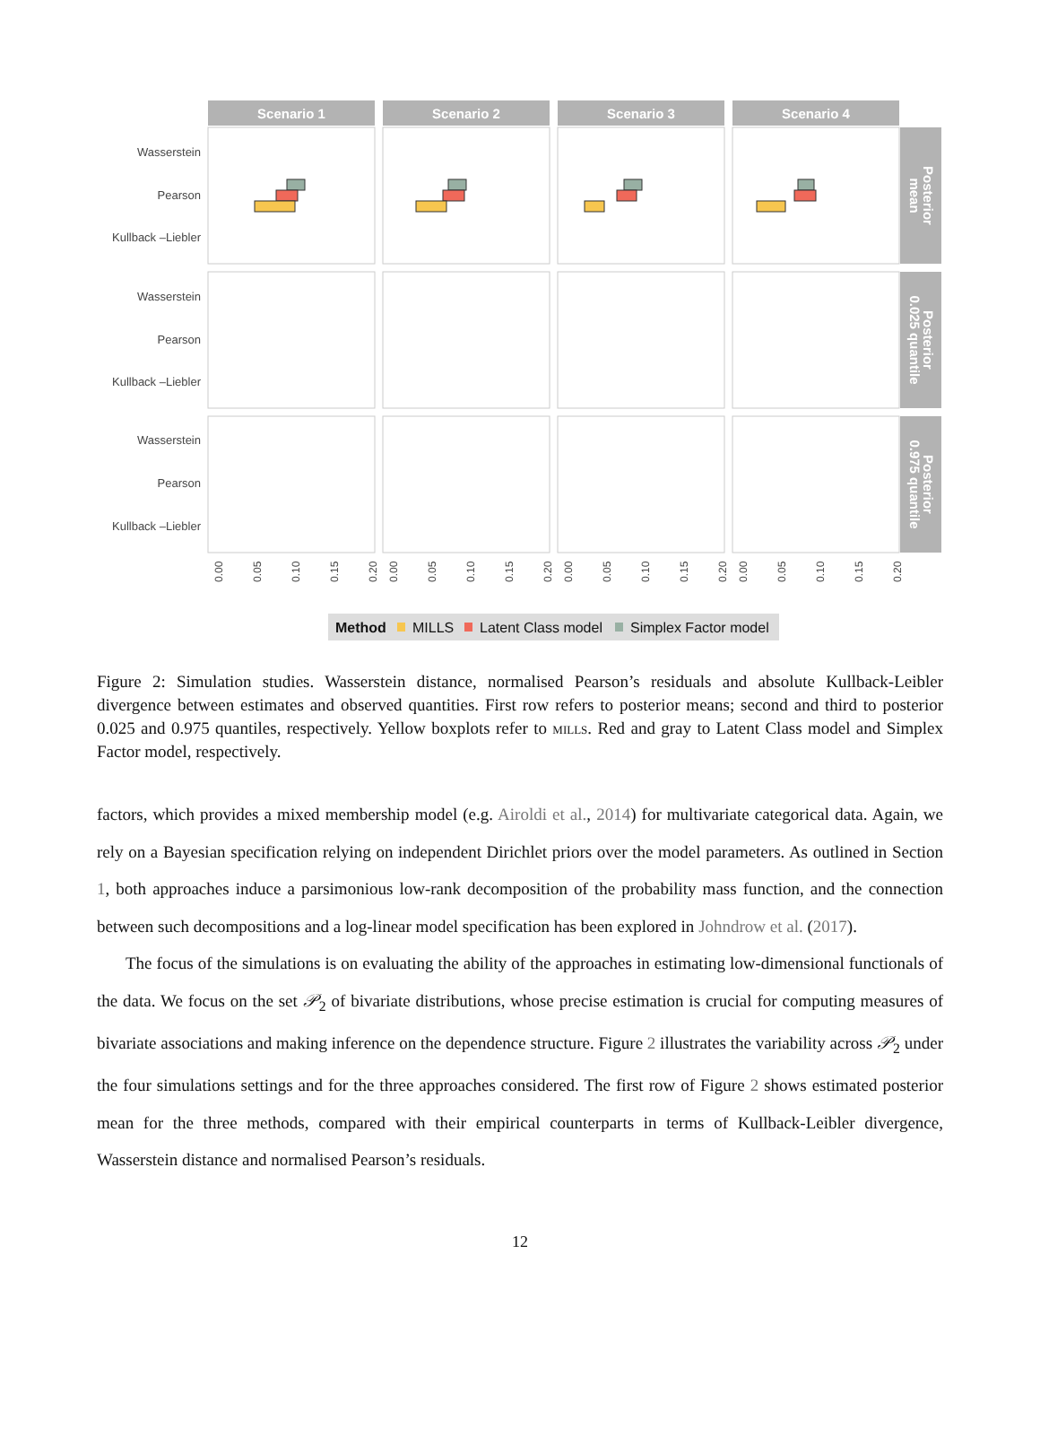Scenario 1
Scenario 2
Scenario 3
Scenario 4
Posterior
mean
Posterior
0.025 quantile
Posterior
0.975 quantile
Wasserstein
Pearson
Kullback –Liebler
Wasserstein
Pearson
Kullback –Liebler
Wasserstein
Pearson
Kullback –Liebler
Method
MILLS
Latent Class model
Simplex Factor model
0.00
0.05
0.10
0.15
0.20
0.00
0.05
0.10
0.15
0.20
0.00
0.05
0.10
0.15
0.20
0.00
0.05
0.10
0.15
0.20
Figure 2: Simulation studies. Wasserstein distance, normalised Pearson’s residuals and absolute Kullback-Leibler divergence between estimates and observed quantities. First row refers to posterior means; second and third to posterior 0.025 and 0.975 quantiles, respectively. Yellow boxplots refer to mills. Red and gray to Latent Class model and Simplex Factor model, respectively.
factors, which provides a mixed membership model (e.g. Airoldi et al., 2014) for multivariate categorical data. Again, we rely on a Bayesian specification relying on independent Dirichlet priors over the model parameters. As outlined in Section 1, both approaches induce a parsimonious low-rank decomposition of the probability mass function, and the connection between such decompositions and a log-linear model specification has been explored in Johndrow et al. (2017).
The focus of the simulations is on evaluating the ability of the approaches in estimating low-dimensional functionals of the data. We focus on the set 𝒫<sub>2</sub> of bivariate distributions, whose precise estimation is crucial for computing measures of bivariate associations and making inference on the dependence structure. Figure 2 illustrates the variability across 𝒫<sub>2</sub> under the four simulations settings and for the three approaches considered. The first row of Figure 2 shows estimated posterior mean for the three methods, compared with their empirical counterparts in terms of Kullback-Leibler divergence, Wasserstein distance and normalised Pearson’s residuals.
12